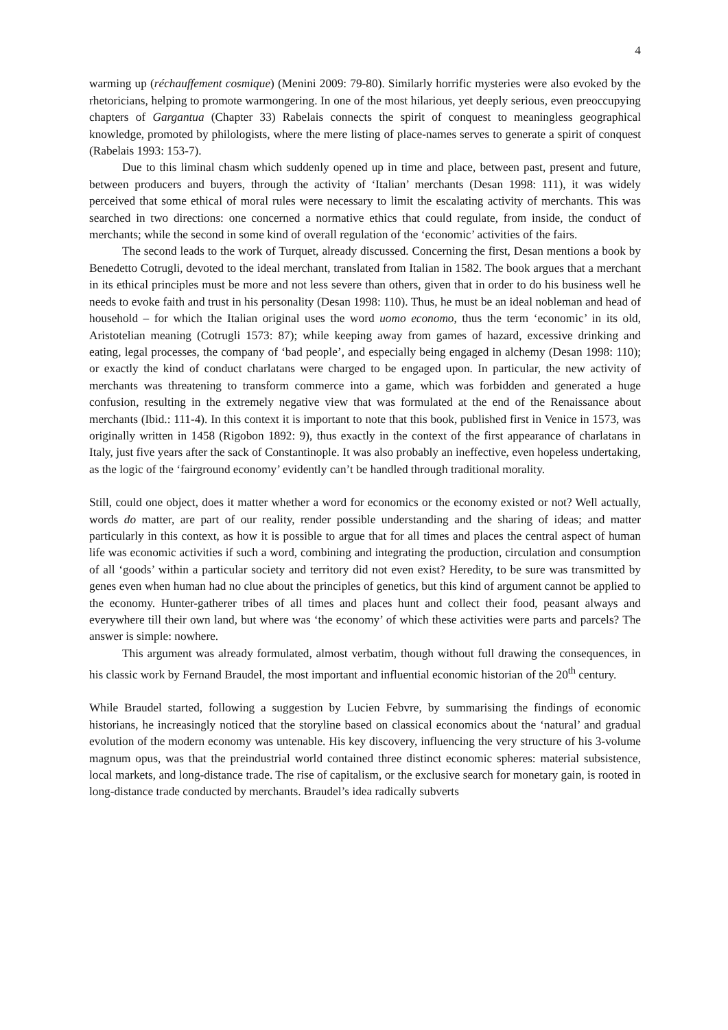4
warming up (réchauffement cosmique) (Menini 2009: 79-80). Similarly horrific mysteries were also evoked by the rhetoricians, helping to promote warmongering. In one of the most hilarious, yet deeply serious, even preoccupying chapters of Gargantua (Chapter 33) Rabelais connects the spirit of conquest to meaningless geographical knowledge, promoted by philologists, where the mere listing of place-names serves to generate a spirit of conquest (Rabelais 1993: 153-7).
Due to this liminal chasm which suddenly opened up in time and place, between past, present and future, between producers and buyers, through the activity of ‘Italian’ merchants (Desan 1998: 111), it was widely perceived that some ethical of moral rules were necessary to limit the escalating activity of merchants. This was searched in two directions: one concerned a normative ethics that could regulate, from inside, the conduct of merchants; while the second in some kind of overall regulation of the ‘economic’ activities of the fairs.
The second leads to the work of Turquet, already discussed. Concerning the first, Desan mentions a book by Benedetto Cotrugli, devoted to the ideal merchant, translated from Italian in 1582. The book argues that a merchant in its ethical principles must be more and not less severe than others, given that in order to do his business well he needs to evoke faith and trust in his personality (Desan 1998: 110). Thus, he must be an ideal nobleman and head of household – for which the Italian original uses the word uomo economo, thus the term ‘economic’ in its old, Aristotelian meaning (Cotrugli 1573: 87); while keeping away from games of hazard, excessive drinking and eating, legal processes, the company of ‘bad people’, and especially being engaged in alchemy (Desan 1998: 110); or exactly the kind of conduct charlatans were charged to be engaged upon. In particular, the new activity of merchants was threatening to transform commerce into a game, which was forbidden and generated a huge confusion, resulting in the extremely negative view that was formulated at the end of the Renaissance about merchants (Ibid.: 111-4). In this context it is important to note that this book, published first in Venice in 1573, was originally written in 1458 (Rigobon 1892: 9), thus exactly in the context of the first appearance of charlatans in Italy, just five years after the sack of Constantinople. It was also probably an ineffective, even hopeless undertaking, as the logic of the ‘fairground economy’ evidently can’t be handled through traditional morality.
Still, could one object, does it matter whether a word for economics or the economy existed or not? Well actually, words do matter, are part of our reality, render possible understanding and the sharing of ideas; and matter particularly in this context, as how it is possible to argue that for all times and places the central aspect of human life was economic activities if such a word, combining and integrating the production, circulation and consumption of all ‘goods’ within a particular society and territory did not even exist? Heredity, to be sure was transmitted by genes even when human had no clue about the principles of genetics, but this kind of argument cannot be applied to the economy. Hunter-gatherer tribes of all times and places hunt and collect their food, peasant always and everywhere till their own land, but where was ‘the economy’ of which these activities were parts and parcels? The answer is simple: nowhere.
This argument was already formulated, almost verbatim, though without full drawing the consequences, in his classic work by Fernand Braudel, the most important and influential economic historian of the 20<sup>th</sup> century.
While Braudel started, following a suggestion by Lucien Febvre, by summarising the findings of economic historians, he increasingly noticed that the storyline based on classical economics about the ‘natural’ and gradual evolution of the modern economy was untenable. His key discovery, influencing the very structure of his 3-volume magnum opus, was that the preindustrial world contained three distinct economic spheres: material subsistence, local markets, and long-distance trade. The rise of capitalism, or the exclusive search for monetary gain, is rooted in long-distance trade conducted by merchants. Braudel’s idea radically subverts